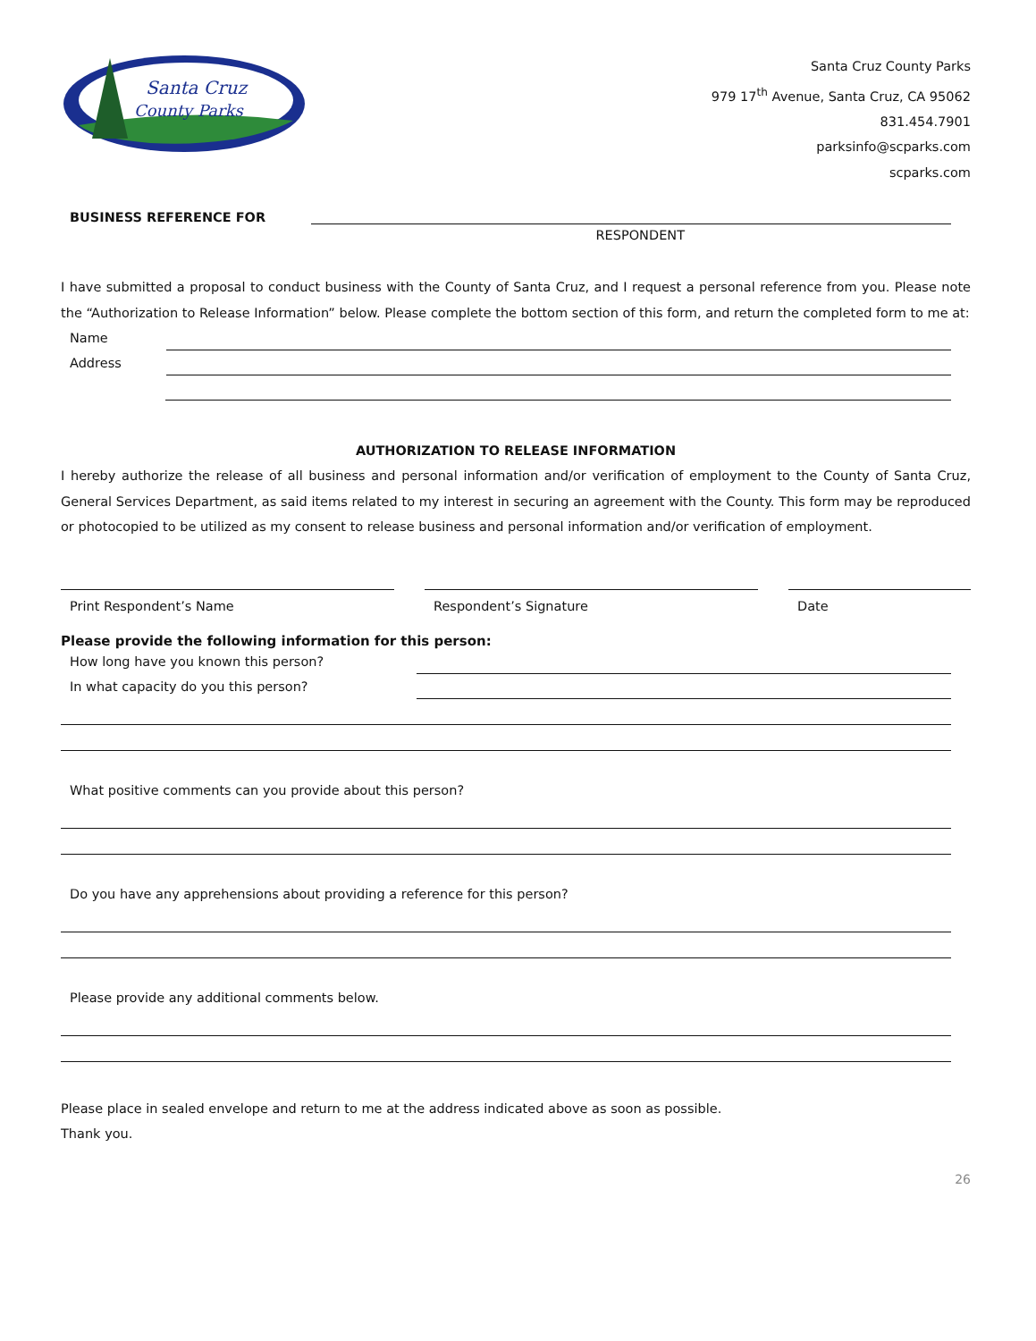Santa Cruz
County Parks
Santa Cruz County Parks
979 17<sup>th</sup> Avenue, Santa Cruz, CA 95062
831.454.7901
parksinfo@scparks.com
scparks.com
BUSINESS REFERENCE FOR
RESPONDENT
I have submitted a proposal to conduct business with the County of Santa Cruz, and I request a personal reference from you. Please note the “Authorization to Release Information” below. Please complete the bottom section of this form, and return the completed form to me at:
Name
Address
AUTHORIZATION TO RELEASE INFORMATION
I hereby authorize the release of all business and personal information and/or verification of employment to the County of Santa Cruz, General Services Department, as said items related to my interest in securing an agreement with the County. This form may be reproduced or photocopied to be utilized as my consent to release business and personal information and/or verification of employment.
Print Respondent’s Name Respondent’s Signature Date
Please provide the following information for this person:
How long have you known this person?
In what capacity do you this person?
What positive comments can you provide about this person?
Do you have any apprehensions about providing a reference for this person?
Please provide any additional comments below.
Please place in sealed envelope and return to me at the address indicated above as soon as possible.
Thank you.
26